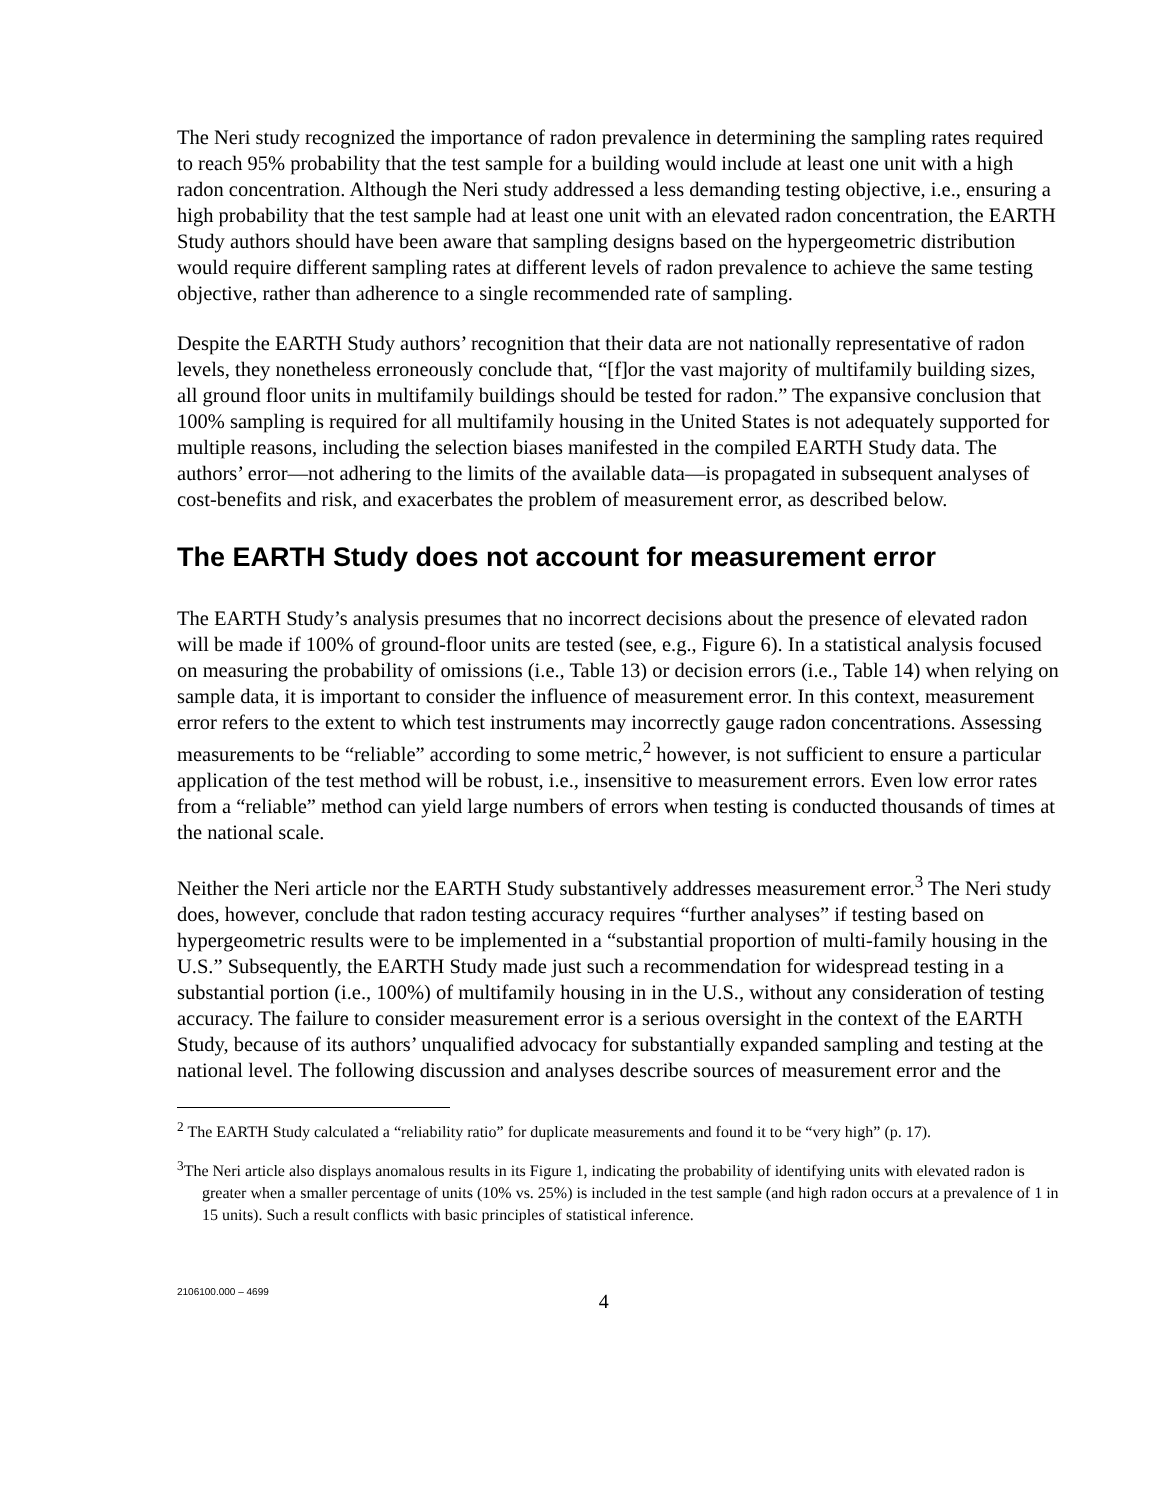The Neri study recognized the importance of radon prevalence in determining the sampling rates required to reach 95% probability that the test sample for a building would include at least one unit with a high radon concentration. Although the Neri study addressed a less demanding testing objective, i.e., ensuring a high probability that the test sample had at least one unit with an elevated radon concentration, the EARTH Study authors should have been aware that sampling designs based on the hypergeometric distribution would require different sampling rates at different levels of radon prevalence to achieve the same testing objective, rather than adherence to a single recommended rate of sampling.
Despite the EARTH Study authors’ recognition that their data are not nationally representative of radon levels, they nonetheless erroneously conclude that, “[f]or the vast majority of multifamily building sizes, all ground floor units in multifamily buildings should be tested for radon.” The expansive conclusion that 100% sampling is required for all multifamily housing in the United States is not adequately supported for multiple reasons, including the selection biases manifested in the compiled EARTH Study data. The authors’ error—not adhering to the limits of the available data—is propagated in subsequent analyses of cost-benefits and risk, and exacerbates the problem of measurement error, as described below.
The EARTH Study does not account for measurement error
The EARTH Study’s analysis presumes that no incorrect decisions about the presence of elevated radon will be made if 100% of ground-floor units are tested (see, e.g., Figure 6). In a statistical analysis focused on measuring the probability of omissions (i.e., Table 13) or decision errors (i.e., Table 14) when relying on sample data, it is important to consider the influence of measurement error. In this context, measurement error refers to the extent to which test instruments may incorrectly gauge radon concentrations. Assessing measurements to be “reliable” according to some metric,<sup>2</sup> however, is not sufficient to ensure a particular application of the test method will be robust, i.e., insensitive to measurement errors. Even low error rates from a “reliable” method can yield large numbers of errors when testing is conducted thousands of times at the national scale.
Neither the Neri article nor the EARTH Study substantively addresses measurement error.<sup>3</sup> The Neri study does, however, conclude that radon testing accuracy requires “further analyses” if testing based on hypergeometric results were to be implemented in a “substantial proportion of multi-family housing in the U.S.” Subsequently, the EARTH Study made just such a recommendation for widespread testing in a substantial portion (i.e., 100%) of multifamily housing in in the U.S., without any consideration of testing accuracy. The failure to consider measurement error is a serious oversight in the context of the EARTH Study, because of its authors’ unqualified advocacy for substantially expanded sampling and testing at the national level. The following discussion and analyses describe sources of measurement error and the
<sup>2</sup> The EARTH Study calculated a “reliability ratio” for duplicate measurements and found it to be “very high” (p. 17).
<sup>3</sup> The Neri article also displays anomalous results in its Figure 1, indicating the probability of identifying units with elevated radon is greater when a smaller percentage of units (10% vs. 25%) is included in the test sample (and high radon occurs at a prevalence of 1 in 15 units). Such a result conflicts with basic principles of statistical inference.
2106100.000 – 4699 4